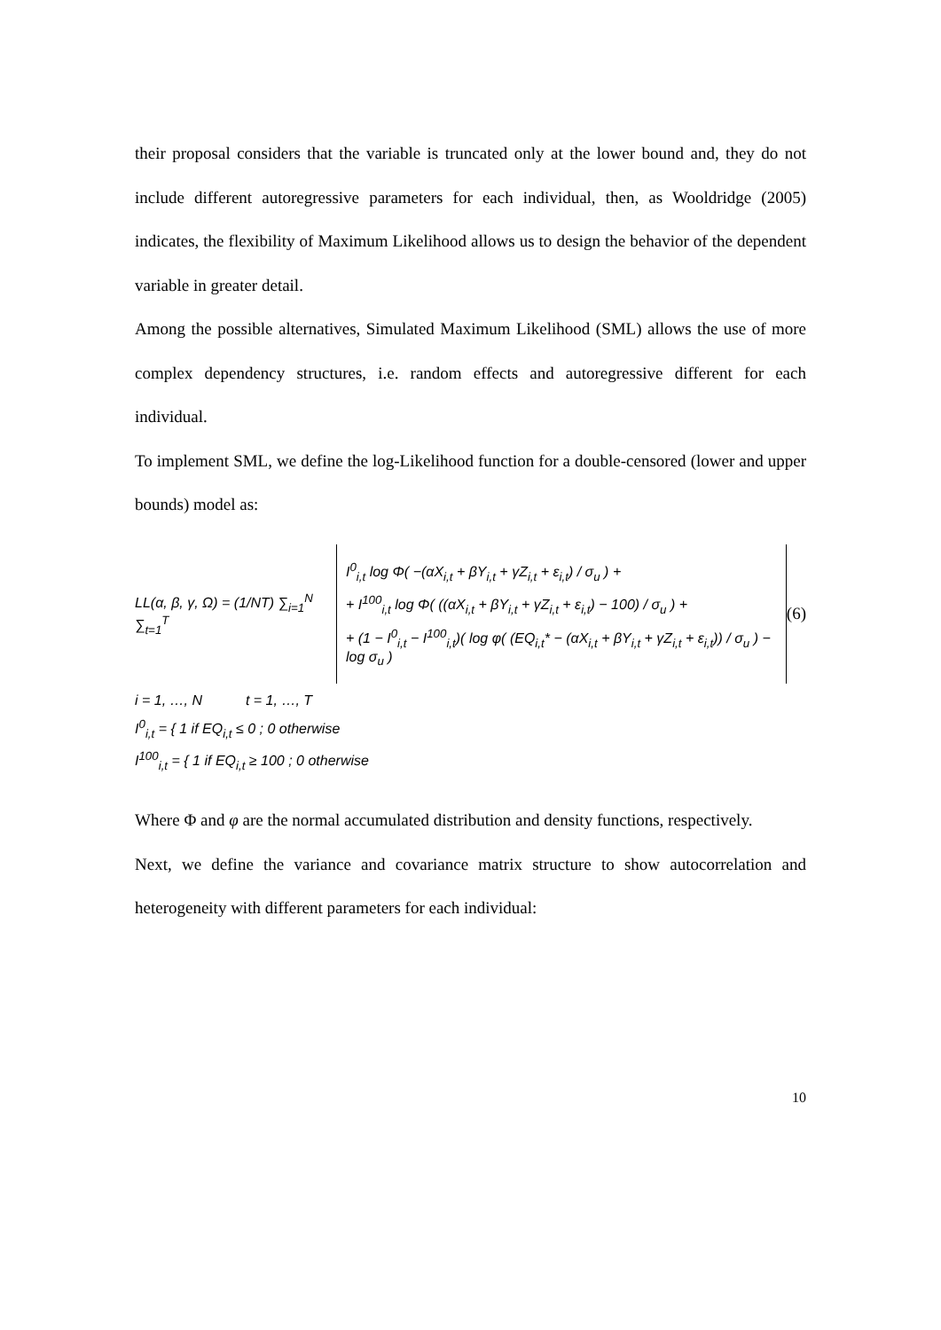their proposal considers that the variable is truncated only at the lower bound and, they do not include different autoregressive parameters for each individual, then, as Wooldridge (2005) indicates, the flexibility of Maximum Likelihood allows us to design the behavior of the dependent variable in greater detail.
Among the possible alternatives, Simulated Maximum Likelihood (SML) allows the use of more complex dependency structures, i.e. random effects and autoregressive different for each individual.
To implement SML, we define the log-Likelihood function for a double-censored (lower and upper bounds) model as:
LL(α, β, γ, Ω) = (1/NT) ∑<sub>i=1</sub><sup>N</sup> ∑<sub>t=1</sub><sup>T</sup>
I<sup>0</sup><sub>i,t</sub> log Φ( −(αX<sub>i,t</sub> + βY<sub>i,t</sub> + γZ<sub>i,t</sub> + ε<sub>i,t</sub>) / σ<sub>u</sub> ) +
+ I<sup>100</sup><sub>i,t</sub> log Φ( ((αX<sub>i,t</sub> + βY<sub>i,t</sub> + γZ<sub>i,t</sub> + ε<sub>i,t</sub>) − 100) / σ<sub>u</sub> ) +
+ (1 − I<sup>0</sup><sub>i,t</sub> − I<sup>100</sup><sub>i,t</sub>)( log φ( (EQ<sub>i,t</sub>* − (αX<sub>i,t</sub> + βY<sub>i,t</sub> + γZ<sub>i,t</sub> + ε<sub>i,t</sub>)) / σ<sub>u</sub> ) − log σ<sub>u</sub> )
(6)
i = 1, …, N t = 1, …, T
I<sup>0</sup><sub>i,t</sub> = { 1 if EQ<sub>i,t</sub> ≤ 0 ; 0 otherwise
I<sup>100</sup><sub>i,t</sub> = { 1 if EQ<sub>i,t</sub> ≥ 100 ; 0 otherwise
Where Φ and φ are the normal accumulated distribution and density functions, respectively.
Next, we define the variance and covariance matrix structure to show autocorrelation and heterogeneity with different parameters for each individual:
10